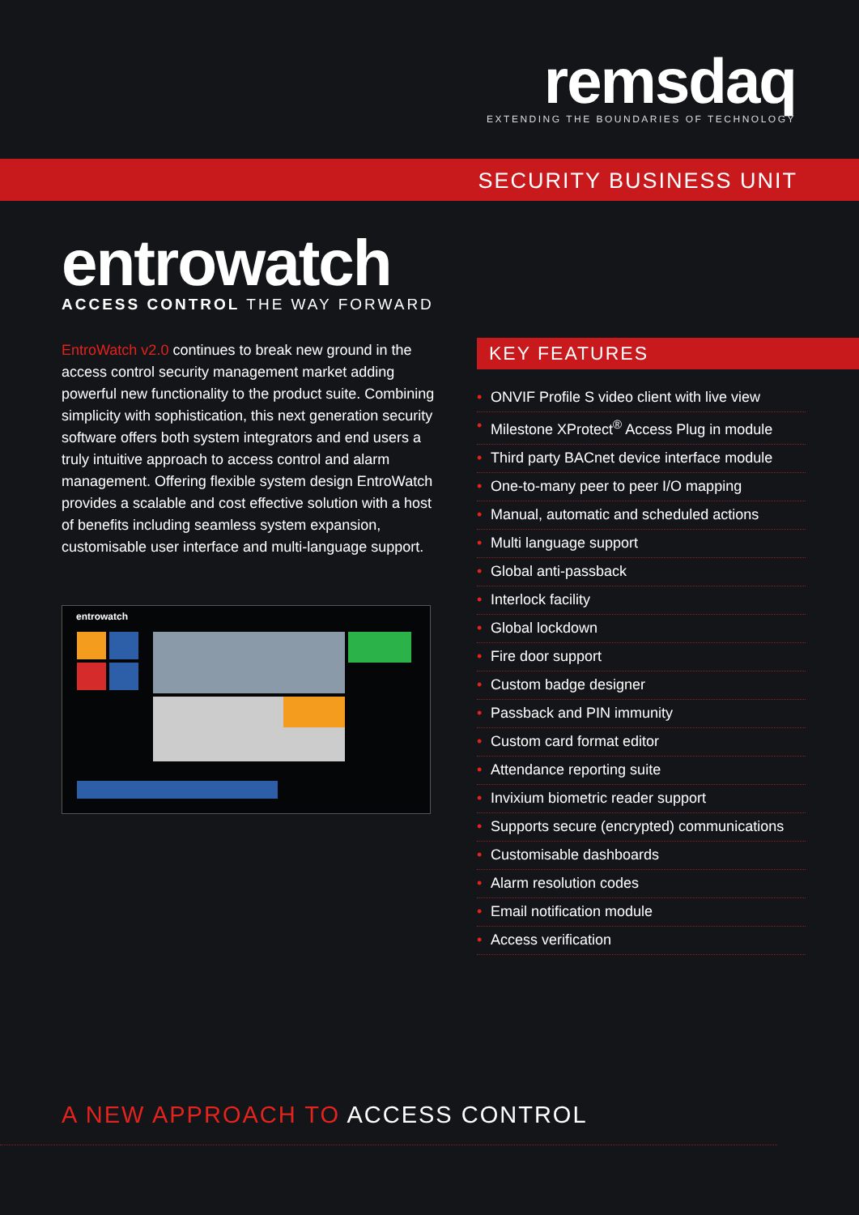remsdaq
EXTENDING THE BOUNDARIES OF TECHNOLOGY
SECURITY BUSINESS UNIT
entrowatch
ACCESS CONTROL THE WAY FORWARD
EntroWatch v2.0 continues to break new ground in the access control security management market adding powerful new functionality to the product suite. Combining simplicity with sophistication, this next generation security software offers both system integrators and end users a truly intuitive approach to access control and alarm management. Offering flexible system design EntroWatch provides a scalable and cost effective solution with a host of benefits including seamless system expansion, customisable user interface and multi-language support.
entrowatch
KEY FEATURES
• ONVIF Profile S video client with live view
• Milestone XProtect<sup>®</sup> Access Plug in module
• Third party BACnet device interface module
• One-to-many peer to peer I/O mapping
• Manual, automatic and scheduled actions
• Multi language support
• Global anti-passback
• Interlock facility
• Global lockdown
• Fire door support
• Custom badge designer
• Passback and PIN immunity
• Custom card format editor
• Attendance reporting suite
• Invixium biometric reader support
• Supports secure (encrypted) communications
• Customisable dashboards
• Alarm resolution codes
• Email notification module
• Access verification
A NEW APPROACH TO ACCESS CONTROL